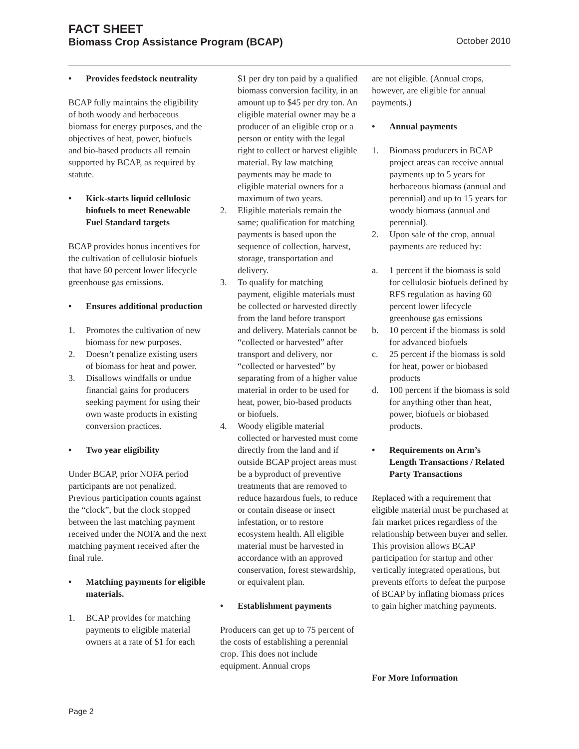FACT SHEET
Biomass Crop Assistance Program (BCAP) October 2010
• Provides feedstock neutrality
BCAP fully maintains the eligibility of both woody and herbaceous biomass for energy purposes, and the objectives of heat, power, biofuels and bio-based products all remain supported by BCAP, as required by statute.
• Kick-starts liquid cellulosic biofuels to meet Renewable Fuel Standard targets
BCAP provides bonus incentives for the cultivation of cellulosic biofuels that have 60 percent lower lifecycle greenhouse gas emissions.
• Ensures additional production
1. Promotes the cultivation of new biomass for new purposes.
2. Doesn’t penalize existing users of biomass for heat and power.
3. Disallows windfalls or undue financial gains for producers seeking payment for using their own waste products in existing conversion practices.
• Two year eligibility
Under BCAP, prior NOFA period participants are not penalized. Previous participation counts against the “clock”, but the clock stopped between the last matching payment received under the NOFA and the next matching payment received after the final rule.
• Matching payments for eligible materials.
1. BCAP provides for matching payments to eligible material owners at a rate of $1 for each
$1 per dry ton paid by a qualified biomass conversion facility, in an amount up to $45 per dry ton. An eligible material owner may be a producer of an eligible crop or a person or entity with the legal right to collect or harvest eligible material. By law matching payments may be made to eligible material owners for a maximum of two years.
2. Eligible materials remain the same; qualification for matching payments is based upon the sequence of collection, harvest, storage, transportation and delivery.
3. To qualify for matching payment, eligible materials must be collected or harvested directly from the land before transport and delivery. Materials cannot be “collected or harvested” after transport and delivery, nor “collected or harvested” by separating from of a higher value material in order to be used for heat, power, bio-based products or biofuels.
4. Woody eligible material collected or harvested must come directly from the land and if outside BCAP project areas must be a byproduct of preventive treatments that are removed to reduce hazardous fuels, to reduce or contain disease or insect infestation, or to restore ecosystem health. All eligible material must be harvested in accordance with an approved conservation, forest stewardship, or equivalent plan.
• Establishment payments
Producers can get up to 75 percent of the costs of establishing a perennial crop. This does not include equipment. Annual crops
are not eligible. (Annual crops, however, are eligible for annual payments.)
• Annual payments
1. Biomass producers in BCAP project areas can receive annual payments up to 5 years for herbaceous biomass (annual and perennial) and up to 15 years for woody biomass (annual and perennial).
2. Upon sale of the crop, annual payments are reduced by:
a. 1 percent if the biomass is sold for cellulosic biofuels defined by RFS regulation as having 60 percent lower lifecycle greenhouse gas emissions
b. 10 percent if the biomass is sold for advanced biofuels
c. 25 percent if the biomass is sold for heat, power or biobased products
d. 100 percent if the biomass is sold for anything other than heat, power, biofuels or biobased products.
• Requirements on Arm’s Length Transactions / Related Party Transactions
Replaced with a requirement that eligible material must be purchased at fair market prices regardless of the relationship between buyer and seller. This provision allows BCAP participation for startup and other vertically integrated operations, but prevents efforts to defeat the purpose of BCAP by inflating biomass prices to gain higher matching payments.
For More Information
Page 2